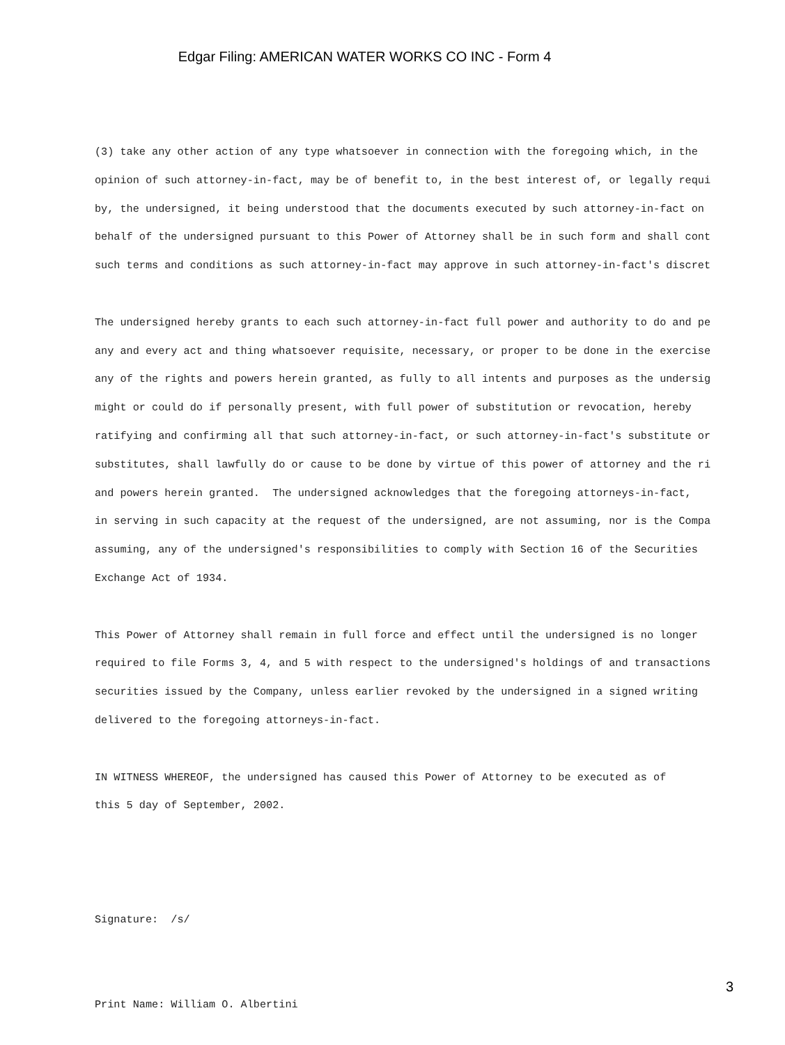Edgar Filing: AMERICAN WATER WORKS CO INC - Form 4
(3) take any other action of any type whatsoever in connection with the foregoing which, in the opinion of such attorney-in-fact, may be of benefit to, in the best interest of, or legally requi by, the undersigned, it being understood that the documents executed by such attorney-in-fact on behalf of the undersigned pursuant to this Power of Attorney shall be in such form and shall cont such terms and conditions as such attorney-in-fact may approve in such attorney-in-fact's discret The undersigned hereby grants to each such attorney-in-fact full power and authority to do and pe any and every act and thing whatsoever requisite, necessary, or proper to be done in the exercise any of the rights and powers herein granted, as fully to all intents and purposes as the undersig might or could do if personally present, with full power of substitution or revocation, hereby ratifying and confirming all that such attorney-in-fact, or such attorney-in-fact's substitute or substitutes, shall lawfully do or cause to be done by virtue of this power of attorney and the ri and powers herein granted. The undersigned acknowledges that the foregoing attorneys-in-fact, in serving in such capacity at the request of the undersigned, are not assuming, nor is the Compa assuming, any of the undersigned's responsibilities to comply with Section 16 of the Securities Exchange Act of 1934. This Power of Attorney shall remain in full force and effect until the undersigned is no longer required to file Forms 3, 4, and 5 with respect to the undersigned's holdings of and transactions securities issued by the Company, unless earlier revoked by the undersigned in a signed writing delivered to the foregoing attorneys-in-fact. IN WITNESS WHEREOF, the undersigned has caused this Power of Attorney to be executed as of this 5 day of September, 2002. Signature: /s/ Print Name: William O. Albertini
3